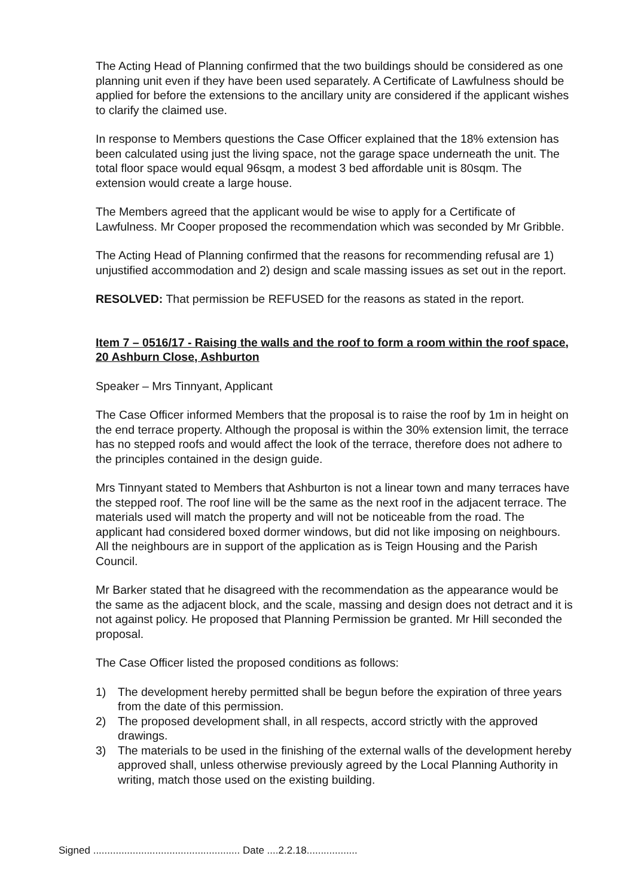The Acting Head of Planning confirmed that the two buildings should be considered as one planning unit even if they have been used separately. A Certificate of Lawfulness should be applied for before the extensions to the ancillary unity are considered if the applicant wishes to clarify the claimed use.
In response to Members questions the Case Officer explained that the 18% extension has been calculated using just the living space, not the garage space underneath the unit. The total floor space would equal 96sqm, a modest 3 bed affordable unit is 80sqm. The extension would create a large house.
The Members agreed that the applicant would be wise to apply for a Certificate of Lawfulness. Mr Cooper proposed the recommendation which was seconded by Mr Gribble.
The Acting Head of Planning confirmed that the reasons for recommending refusal are 1) unjustified accommodation and 2) design and scale massing issues as set out in the report.
RESOLVED: That permission be REFUSED for the reasons as stated in the report.
Item 7 – 0516/17 - Raising the walls and the roof to form a room within the roof space, 20 Ashburn Close, Ashburton
Speaker – Mrs Tinnyant, Applicant
The Case Officer informed Members that the proposal is to raise the roof by 1m in height on the end terrace property. Although the proposal is within the 30% extension limit, the terrace has no stepped roofs and would affect the look of the terrace, therefore does not adhere to the principles contained in the design guide.
Mrs Tinnyant stated to Members that Ashburton is not a linear town and many terraces have the stepped roof. The roof line will be the same as the next roof in the adjacent terrace. The materials used will match the property and will not be noticeable from the road. The applicant had considered boxed dormer windows, but did not like imposing on neighbours. All the neighbours are in support of the application as is Teign Housing and the Parish Council.
Mr Barker stated that he disagreed with the recommendation as the appearance would be the same as the adjacent block, and the scale, massing and design does not detract and it is not against policy. He proposed that Planning Permission be granted. Mr Hill seconded the proposal.
The Case Officer listed the proposed conditions as follows:
1) The development hereby permitted shall be begun before the expiration of three years from the date of this permission.
2) The proposed development shall, in all respects, accord strictly with the approved drawings.
3) The materials to be used in the finishing of the external walls of the development hereby approved shall, unless otherwise previously agreed by the Local Planning Authority in writing, match those used on the existing building.
Signed .................................................... Date ....2.2.18..................